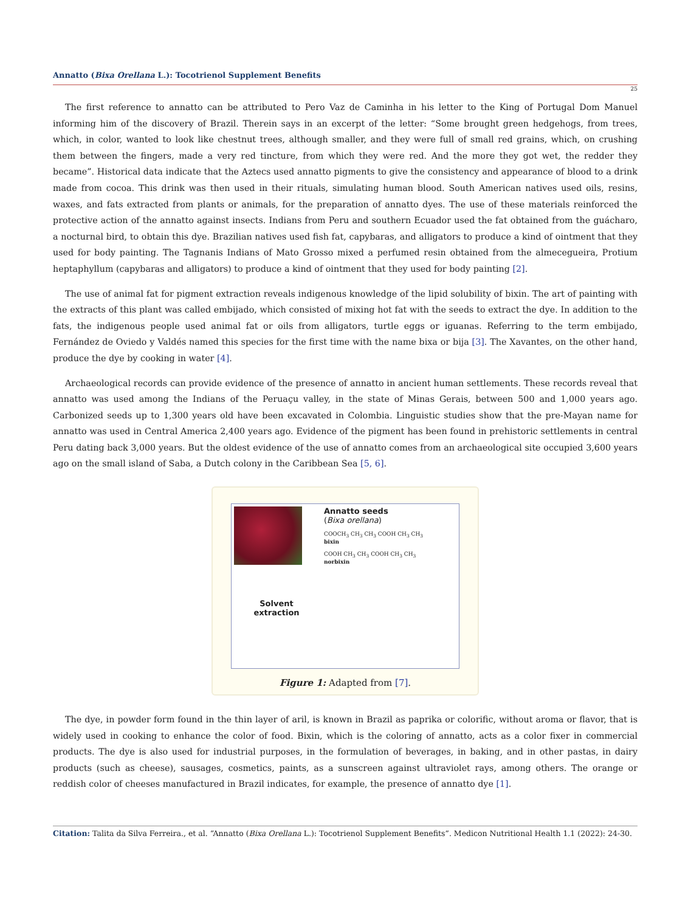Annatto (Bixa Orellana L.): Tocotrienol Supplement Benefits
25
The first reference to annatto can be attributed to Pero Vaz de Caminha in his letter to the King of Portugal Dom Manuel informing him of the discovery of Brazil. Therein says in an excerpt of the letter: “Some brought green hedgehogs, from trees, which, in color, wanted to look like chestnut trees, although smaller, and they were full of small red grains, which, on crushing them between the fingers, made a very red tincture, from which they were red. And the more they got wet, the redder they became”. Historical data indicate that the Aztecs used annatto pigments to give the consistency and appearance of blood to a drink made from cocoa. This drink was then used in their rituals, simulating human blood. South American natives used oils, resins, waxes, and fats extracted from plants or animals, for the preparation of annatto dyes. The use of these materials reinforced the protective action of the annatto against insects. Indians from Peru and southern Ecuador used the fat obtained from the guácharo, a nocturnal bird, to obtain this dye. Brazilian natives used fish fat, capybaras, and alligators to produce a kind of ointment that they used for body painting. The Tagnanis Indians of Mato Grosso mixed a perfumed resin obtained from the almecegueira, Protium heptaphyllum (capybaras and alligators) to produce a kind of ointment that they used for body painting [2].
The use of animal fat for pigment extraction reveals indigenous knowledge of the lipid solubility of bixin. The art of painting with the extracts of this plant was called embijado, which consisted of mixing hot fat with the seeds to extract the dye. In addition to the fats, the indigenous people used animal fat or oils from alligators, turtle eggs or iguanas. Referring to the term embijado, Fernández de Oviedo y Valdés named this species for the first time with the name bixa or bija [3]. The Xavantes, on the other hand, produce the dye by cooking in water [4].
Archaeological records can provide evidence of the presence of annatto in ancient human settlements. These records reveal that annatto was used among the Indians of the Peruaçu valley, in the state of Minas Gerais, between 500 and 1,000 years ago. Carbonized seeds up to 1,300 years old have been excavated in Colombia. Linguistic studies show that the pre-Mayan name for annatto was used in Central America 2,400 years ago. Evidence of the pigment has been found in prehistoric settlements in central Peru dating back 3,000 years. But the oldest evidence of the use of annatto comes from an archaeological site occupied 3,600 years ago on the small island of Saba, a Dutch colony in the Caribbean Sea [5, 6].
Solvent
extraction
Annatto seeds
(Bixa orellana)
COOCH<sub>3</sub> CH<sub>3</sub> CH<sub>3</sub> COOH CH<sub>3</sub> CH<sub>3</sub>
bixin
COOH CH<sub>3</sub> CH<sub>3</sub> COOH CH<sub>3</sub> CH<sub>3</sub>
norbixin
Figure 1: Adapted from [7].
The dye, in powder form found in the thin layer of aril, is known in Brazil as paprika or colorific, without aroma or flavor, that is widely used in cooking to enhance the color of food. Bixin, which is the coloring of annatto, acts as a color fixer in commercial products. The dye is also used for industrial purposes, in the formulation of beverages, in baking, and in other pastas, in dairy products (such as cheese), sausages, cosmetics, paints, as a sunscreen against ultraviolet rays, among others. The orange or reddish color of cheeses manufactured in Brazil indicates, for example, the presence of annatto dye [1].
Citation: Talita da Silva Ferreira., et al. “Annatto (Bixa Orellana L.): Tocotrienol Supplement Benefits”. Medicon Nutritional Health 1.1 (2022): 24-30.